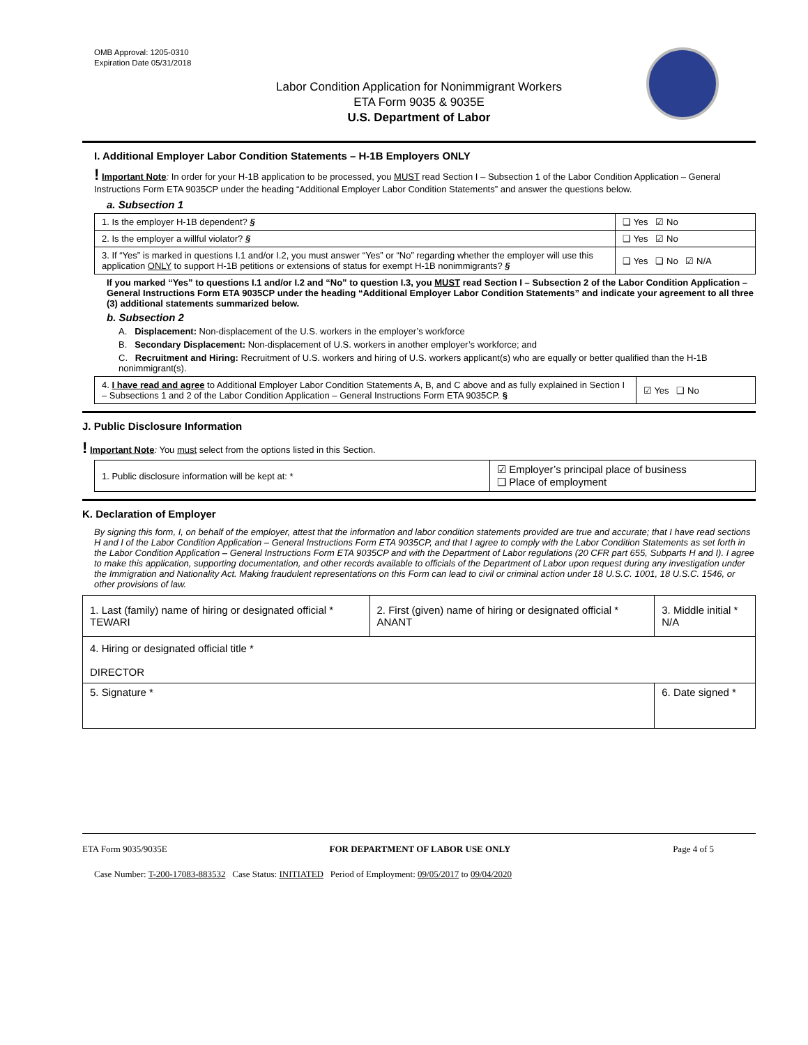OMB Approval: 1205-0310
Expiration Date 05/31/2018
Labor Condition Application for Nonimmigrant Workers
ETA Form 9035 & 9035E
U.S. Department of Labor
I. Additional Employer Labor Condition Statements – H-1B Employers ONLY
! Important Note: In order for your H-1B application to be processed, you MUST read Section I – Subsection 1 of the Labor Condition Application – General Instructions Form ETA 9035CP under the heading “Additional Employer Labor Condition Statements” and answer the questions below.
a. Subsection 1
| 1. Is the employer H-1B dependent? § | ❑ Yes ☑ No |
| 2. Is the employer a willful violator? § | ❑ Yes ☑ No |
| 3. If “Yes” is marked in questions I.1 and/or I.2, you must answer “Yes” or “No” regarding whether the employer will use this application ONLY to support H-1B petitions or extensions of status for exempt H-1B nonimmigrants? § | ❑ Yes ❑ No ☑ N/A |
If you marked “Yes” to questions I.1 and/or I.2 and “No” to question I.3, you MUST read Section I – Subsection 2 of the Labor Condition Application – General Instructions Form ETA 9035CP under the heading “Additional Employer Labor Condition Statements” and indicate your agreement to all three (3) additional statements summarized below.
b. Subsection 2
A. Displacement: Non-displacement of the U.S. workers in the employer’s workforce
B. Secondary Displacement: Non-displacement of U.S. workers in another employer’s workforce; and
C. Recruitment and Hiring: Recruitment of U.S. workers and hiring of U.S. workers applicant(s) who are equally or better qualified than the H-1B nonimmigrant(s).
| 4. I have read and agree to Additional Employer Labor Condition Statements A, B, and C above and as fully explained in Section I – Subsections 1 and 2 of the Labor Condition Application – General Instructions Form ETA 9035CP. § | ☑ Yes ❑ No |
J. Public Disclosure Information
! Important Note: You must select from the options listed in this Section.
| 1. Public disclosure information will be kept at: * | ☑ Employer’s principal place of business ❑ Place of employment |
K. Declaration of Employer
By signing this form, I, on behalf of the employer, attest that the information and labor condition statements provided are true and accurate; that I have read sections H and I of the Labor Condition Application – General Instructions Form ETA 9035CP, and that I agree to comply with the Labor Condition Statements as set forth in the Labor Condition Application – General Instructions Form ETA 9035CP and with the Department of Labor regulations (20 CFR part 655, Subparts H and I). I agree to make this application, supporting documentation, and other records available to officials of the Department of Labor upon request during any investigation under the Immigration and Nationality Act. Making fraudulent representations on this Form can lead to civil or criminal action under 18 U.S.C. 1001, 18 U.S.C. 1546, or other provisions of law.
| 1. Last (family) name of hiring or designated official * TEWARI | 2. First (given) name of hiring or designated official * ANANT | 3. Middle initial * N/A |
| 4. Hiring or designated official title * DIRECTOR | | |
| 5. Signature * | | 6. Date signed * |
ETA Form 9035/9035E FOR DEPARTMENT OF LABOR USE ONLY Page 4 of 5
Case Number: T-200-17083-883532 Case Status: INITIATED Period of Employment: 09/05/2017 to 09/04/2020